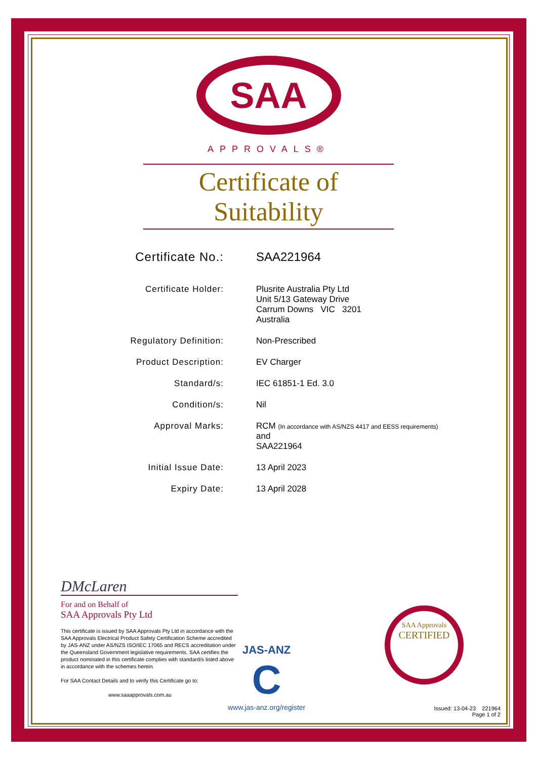SAA
APPROVALS®
Certificate of Suitability
| Certificate No.: | SAA221964 |
| Certificate Holder: | Plusrite Australia Pty Ltd Unit 5/13 Gateway Drive Carrum Downs VIC 3201 Australia |
| Regulatory Definition: | Non-Prescribed |
| Product Description: | EV Charger |
| Standard/s: | IEC 61851-1 Ed. 3.0 |
| Condition/s: | Nil |
| Approval Marks: | RCM (In accordance with AS/NZS 4417 and EESS requirements) and SAA221964 |
| Initial Issue Date: | 13 April 2023 |
| Expiry Date: | 13 April 2028 |
DMcLaren
For and on Behalf of
SAA Approvals Pty Ltd
This certificate is issued by SAA Approvals Pty Ltd in accordance with the SAA Approvals Electrical Product Safety Certification Scheme accredited by JAS-ANZ under AS/NZS ISO/IEC 17065 and RECS accreditation under the Queensland Government legislative requirements. SAA certifies the product nominated in this certificate complies with standard/s listed above in accordance with the schemes herein.
For SAA Contact Details and to verify this Certificate go to:
www.saaapprovals.com.au
JAS-ANZ
C
www.jas-anz.org/register
SAA Approvals
CERTIFIED
Issued: 13-04-23 221964
Page 1 of 2